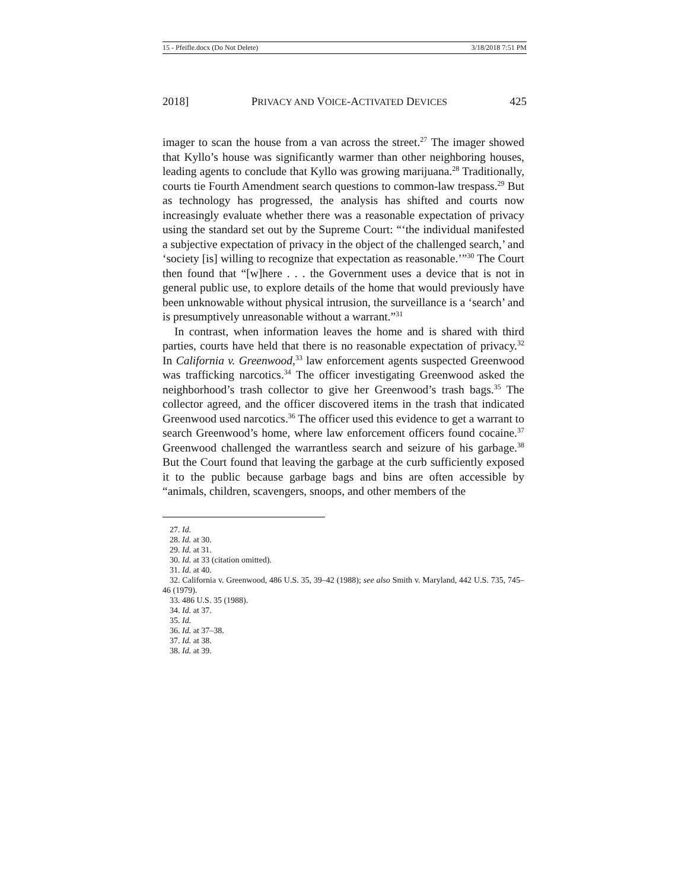15 - Pfeifle.docx (Do Not Delete) 3/18/2018 7:51 PM
2018] PRIVACY AND VOICE-ACTIVATED DEVICES 425
imager to scan the house from a van across the street.<sup>27</sup> The imager showed that Kyllo’s house was significantly warmer than other neighboring houses, leading agents to conclude that Kyllo was growing marijuana.<sup>28</sup> Traditionally, courts tie Fourth Amendment search questions to common-law trespass.<sup>29</sup> But as technology has progressed, the analysis has shifted and courts now increasingly evaluate whether there was a reasonable expectation of privacy using the standard set out by the Supreme Court: “‘the individual manifested a subjective expectation of privacy in the object of the challenged search,’ and ‘society [is] willing to recognize that expectation as reasonable.’”<sup>30</sup> The Court then found that “[w]here . . . the Government uses a device that is not in general public use, to explore details of the home that would previously have been unknowable without physical intrusion, the surveillance is a ‘search’ and is presumptively unreasonable without a warrant.”<sup>31</sup>
In contrast, when information leaves the home and is shared with third parties, courts have held that there is no reasonable expectation of privacy.<sup>32</sup> In California v. Greenwood,<sup>33</sup> law enforcement agents suspected Greenwood was trafficking narcotics.<sup>34</sup> The officer investigating Greenwood asked the neighborhood’s trash collector to give her Greenwood’s trash bags.<sup>35</sup> The collector agreed, and the officer discovered items in the trash that indicated Greenwood used narcotics.<sup>36</sup> The officer used this evidence to get a warrant to search Greenwood’s home, where law enforcement officers found cocaine.<sup>37</sup> Greenwood challenged the warrantless search and seizure of his garbage.<sup>38</sup> But the Court found that leaving the garbage at the curb sufficiently exposed it to the public because garbage bags and bins are often accessible by “animals, children, scavengers, snoops, and other members of the
27. Id.
28. Id. at 30.
29. Id. at 31.
30. Id. at 33 (citation omitted).
31. Id. at 40.
32. California v. Greenwood, 486 U.S. 35, 39–42 (1988); see also Smith v. Maryland, 442 U.S. 735, 745–46 (1979).
33. 486 U.S. 35 (1988).
34. Id. at 37.
35. Id.
36. Id. at 37–38.
37. Id. at 38.
38. Id. at 39.